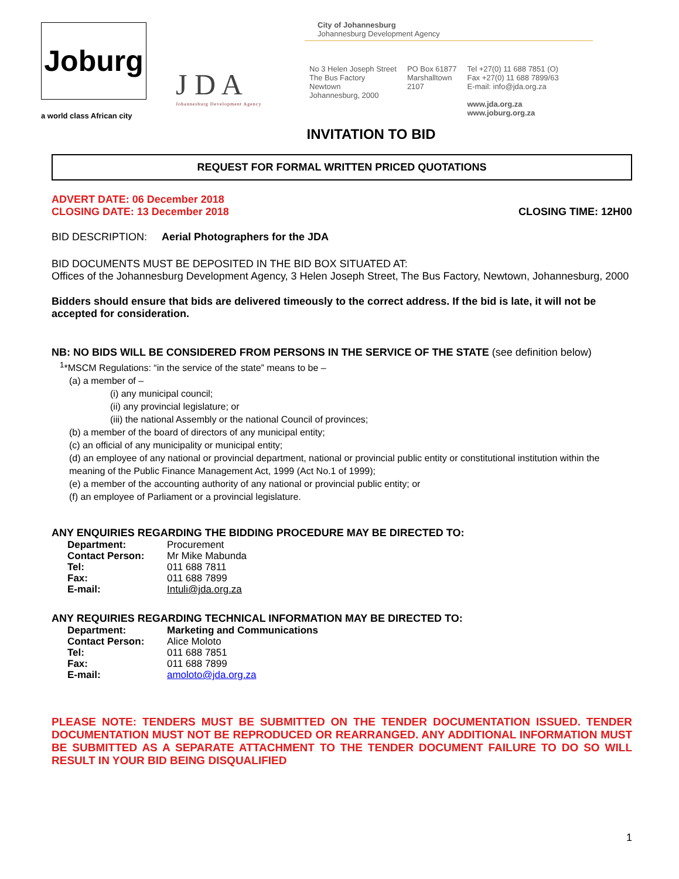Joburg
a world class African city
J D A
Johannesburg Development Agency
City of Johannesburg
Johannesburg Development Agency
No 3 Helen Joseph Street
The Bus Factory
Newtown
Johannesburg, 2000
PO Box 61877
Marshalltown
2107
Tel +27(0) 11 688 7851 (O)
Fax +27(0) 11 688 7899/63
E-mail: info@jda.org.za
www.jda.org.za
www.joburg.org.za
INVITATION TO BID
REQUEST FOR FORMAL WRITTEN PRICED QUOTATIONS
ADVERT DATE: 06 December 2018
CLOSING DATE: 13 December 2018
CLOSING TIME: 12H00
BID DESCRIPTION: Aerial Photographers for the JDA
BID DOCUMENTS MUST BE DEPOSITED IN THE BID BOX SITUATED AT:
Offices of the Johannesburg Development Agency, 3 Helen Joseph Street, The Bus Factory, Newtown, Johannesburg, 2000
Bidders should ensure that bids are delivered timeously to the correct address. If the bid is late, it will not be accepted for consideration.
NB: NO BIDS WILL BE CONSIDERED FROM PERSONS IN THE SERVICE OF THE STATE (see definition below)
<sup>1</sup>*MSCM Regulations: “in the service of the state” means to be –
(a) a member of –
(i) any municipal council;
(ii) any provincial legislature; or
(iii) the national Assembly or the national Council of provinces;
(b) a member of the board of directors of any municipal entity;
(c) an official of any municipality or municipal entity;
(d) an employee of any national or provincial department, national or provincial public entity or constitutional institution within the meaning of the Public Finance Management Act, 1999 (Act No.1 of 1999);
(e) a member of the accounting authority of any national or provincial public entity; or
(f) an employee of Parliament or a provincial legislature.
ANY ENQUIRIES REGARDING THE BIDDING PROCEDURE MAY BE DIRECTED TO:
| Department: | Procurement |
| Contact Person: | Mr Mike Mabunda |
| Tel: | 011 688 7811 |
| Fax: | 011 688 7899 |
| E-mail: | Intuli@jda.org.za |
ANY REQUIRIES REGARDING TECHNICAL INFORMATION MAY BE DIRECTED TO:
| Department: | Marketing and Communications |
| Contact Person: | Alice Moloto |
| Tel: | 011 688 7851 |
| Fax: | 011 688 7899 |
| E-mail: | amoloto@jda.org.za |
PLEASE NOTE: TENDERS MUST BE SUBMITTED ON THE TENDER DOCUMENTATION ISSUED. TENDER DOCUMENTATION MUST NOT BE REPRODUCED OR REARRANGED. ANY ADDITIONAL INFORMATION MUST BE SUBMITTED AS A SEPARATE ATTACHMENT TO THE TENDER DOCUMENT FAILURE TO DO SO WILL RESULT IN YOUR BID BEING DISQUALIFIED
1